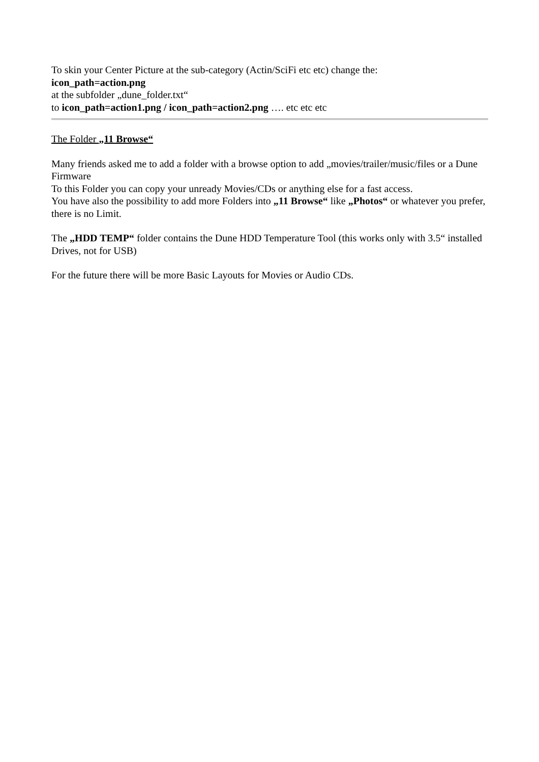To skin your Center Picture at the sub-category (Actin/SciFi etc etc) change the:
icon_path=action.png
at the subfolder „dune_folder.txt“
to icon_path=action1.png / icon_path=action2.png …. etc etc etc
The Folder „11 Browse“
Many friends asked me to add a folder with a browse option to add „movies/trailer/music/files or a Dune Firmware
To this Folder you can copy your unready Movies/CDs or anything else for a fast access.
You have also the possibility to add more Folders into „11 Browse“ like „Photos“ or whatever you prefer, there is no Limit.
The „HDD TEMP“ folder contains the Dune HDD Temperature Tool (this works only with 3.5“ installed Drives, not for USB)
For the future there will be more Basic Layouts for Movies or Audio CDs.